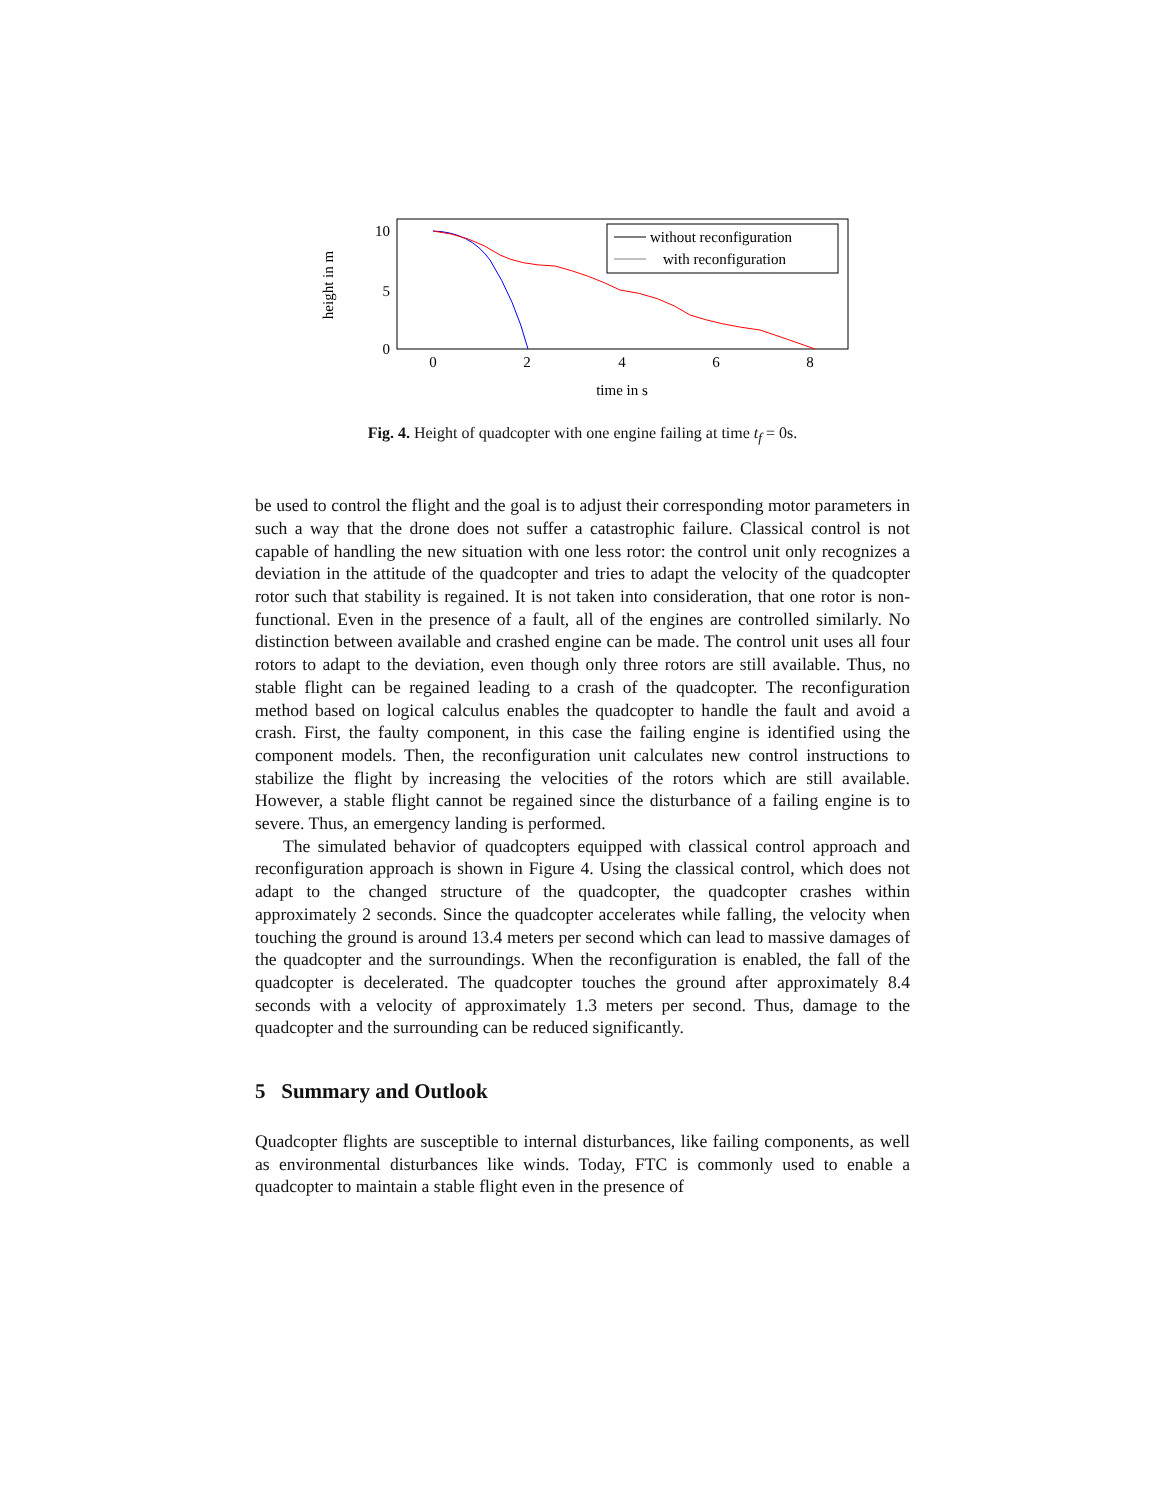10
5
0
0
2
4
6
8
time in s
height in m
without reconfiguration
with reconfiguration
Fig. 4. Height of quadcopter with one engine failing at time t<sub>f</sub> = 0s.
be used to control the flight and the goal is to adjust their corresponding motor parameters in such a way that the drone does not suffer a catastrophic failure. Classical control is not capable of handling the new situation with one less rotor: the control unit only recognizes a deviation in the attitude of the quadcopter and tries to adapt the velocity of the quadcopter rotor such that stability is regained. It is not taken into consideration, that one rotor is non-functional. Even in the presence of a fault, all of the engines are controlled similarly. No distinction between available and crashed engine can be made. The control unit uses all four rotors to adapt to the deviation, even though only three rotors are still available. Thus, no stable flight can be regained leading to a crash of the quadcopter. The reconfiguration method based on logical calculus enables the quadcopter to handle the fault and avoid a crash. First, the faulty component, in this case the failing engine is identified using the component models. Then, the reconfiguration unit calculates new control instructions to stabilize the flight by increasing the velocities of the rotors which are still available. However, a stable flight cannot be regained since the disturbance of a failing engine is to severe. Thus, an emergency landing is performed.
The simulated behavior of quadcopters equipped with classical control approach and reconfiguration approach is shown in Figure 4. Using the classical control, which does not adapt to the changed structure of the quadcopter, the quadcopter crashes within approximately 2 seconds. Since the quadcopter accelerates while falling, the velocity when touching the ground is around 13.4 meters per second which can lead to massive damages of the quadcopter and the surroundings. When the reconfiguration is enabled, the fall of the quadcopter is decelerated. The quadcopter touches the ground after approximately 8.4 seconds with a velocity of approximately 1.3 meters per second. Thus, damage to the quadcopter and the surrounding can be reduced significantly.
5 Summary and Outlook
Quadcopter flights are susceptible to internal disturbances, like failing components, as well as environmental disturbances like winds. Today, FTC is commonly used to enable a quadcopter to maintain a stable flight even in the presence of